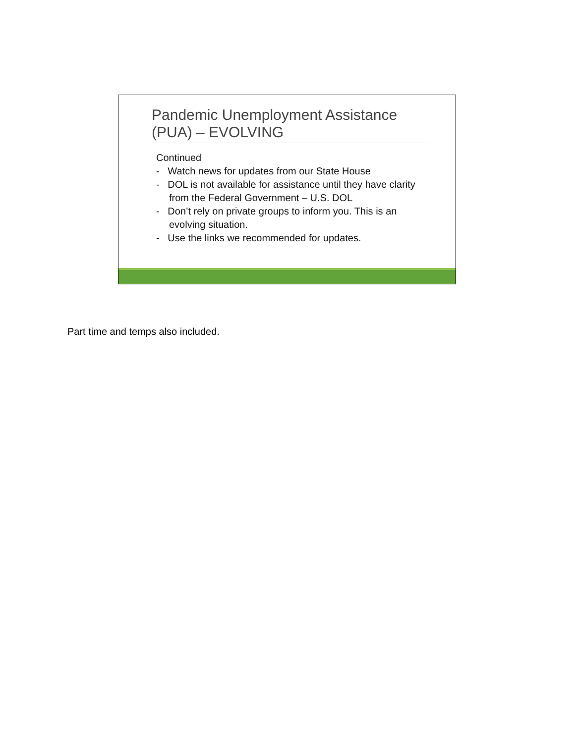Pandemic Unemployment Assistance (PUA) – EVOLVING
Continued
- Watch news for updates from our State House
- DOL is not available for assistance until they have clarity from the Federal Government – U.S. DOL
- Don’t rely on private groups to inform you. This is an evolving situation.
- Use the links we recommended for updates.
Part time and temps also included.